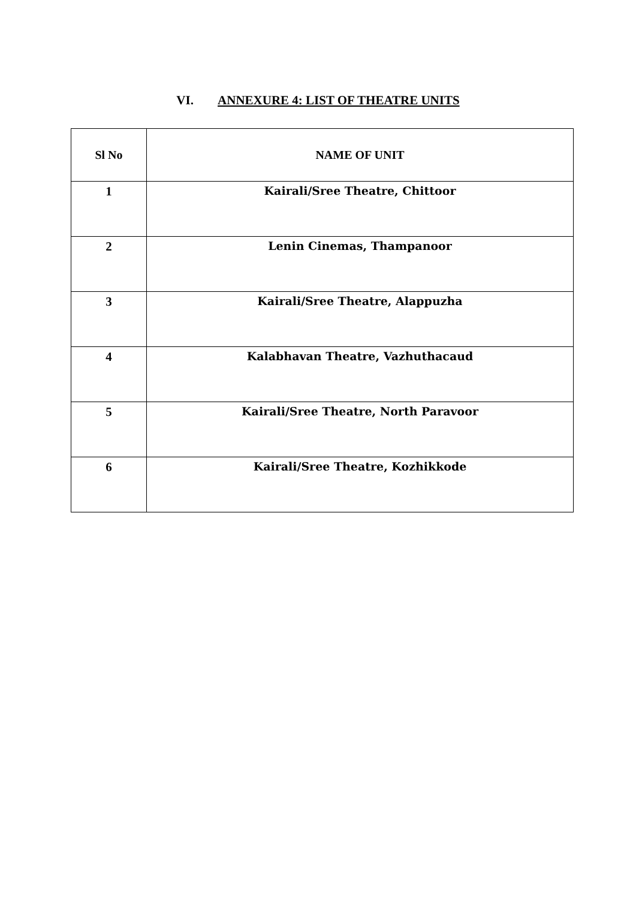VI. ANNEXURE 4: LIST OF THEATRE UNITS
| Sl No | NAME OF UNIT |
| --- | --- |
| 1 | Kairali/Sree Theatre, Chittoor |
| 2 | Lenin Cinemas, Thampanoor |
| 3 | Kairali/Sree Theatre, Alappuzha |
| 4 | Kalabhavan Theatre, Vazhuthacaud |
| 5 | Kairali/Sree Theatre, North Paravoor |
| 6 | Kairali/Sree Theatre, Kozhikkode |